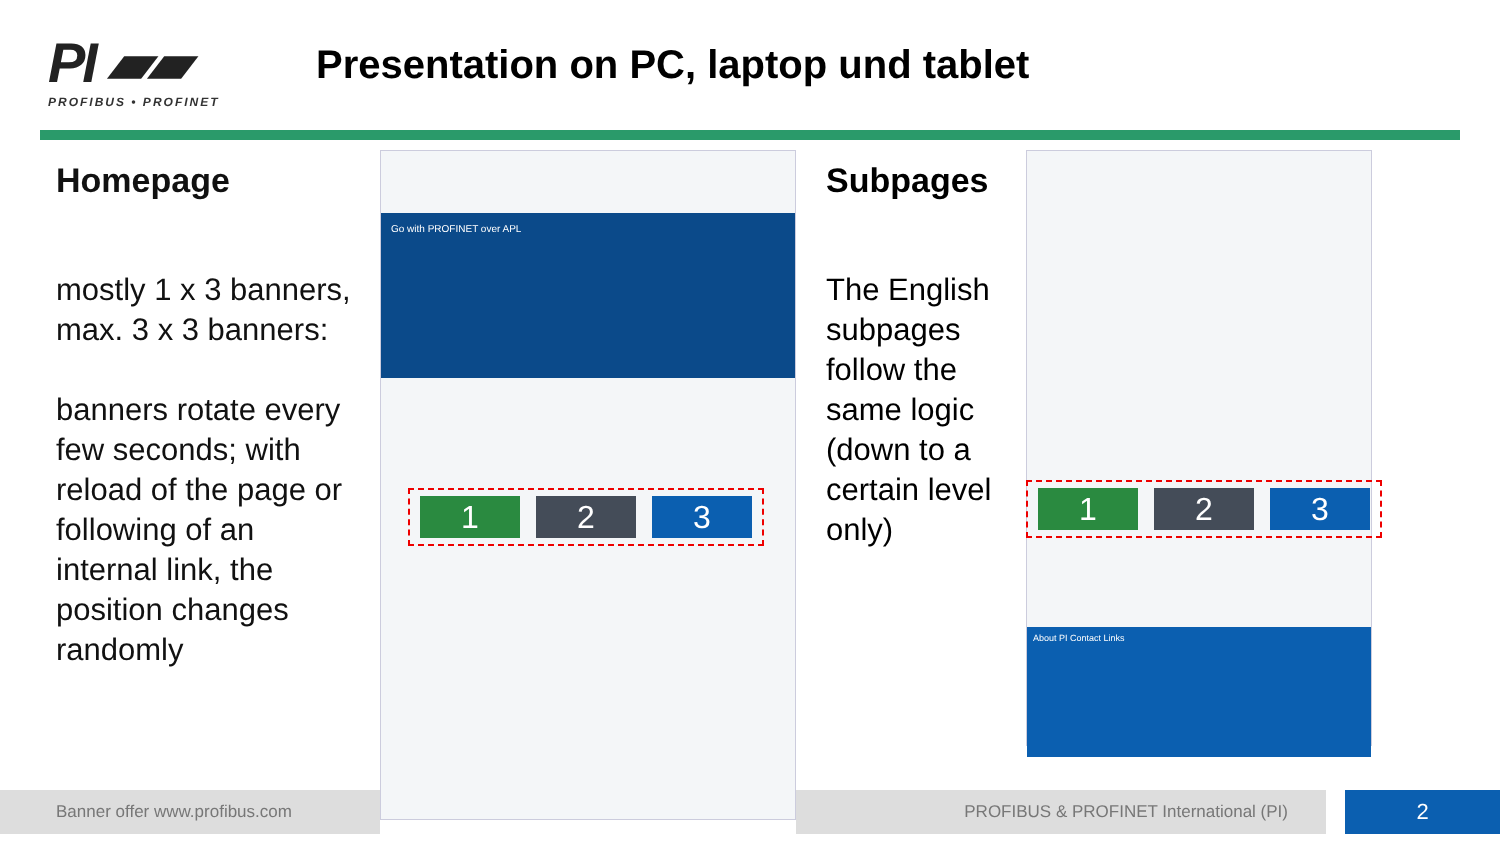PI ▰▰
PROFIBUS • PROFINET
Presentation on PC, laptop und tablet
Homepage
mostly 1 x 3 banners, max. 3 x 3 banners:
banners rotate every few seconds; with reload of the page or following of an internal link, the position changes randomly
Go with PROFINET over APL
1 2 3
Subpages
The English subpages follow the same logic (down to a certain level only)
About PI Contact Links
1 2 3
Banner offer www.profibus.com PROFIBUS & PROFINET International (PI) 2